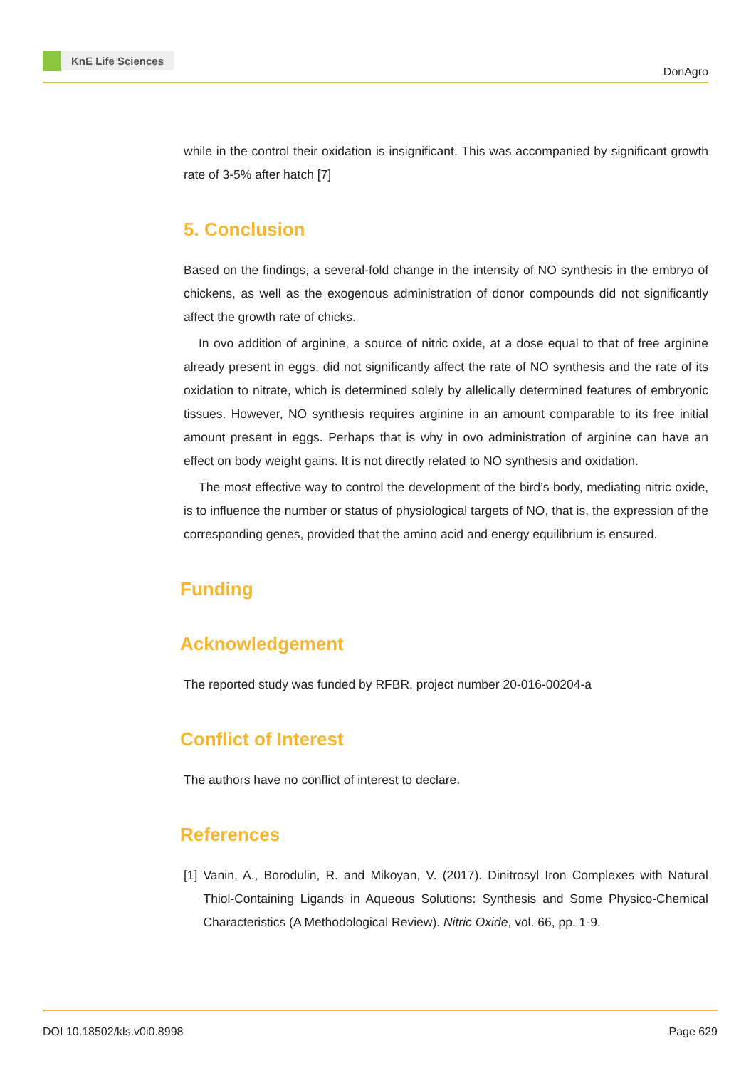KnE Life Sciences
DonAgro
while in the control their oxidation is insignificant. This was accompanied by significant growth rate of 3-5% after hatch [7]
5. Conclusion
Based on the findings, a several-fold change in the intensity of NO synthesis in the embryo of chickens, as well as the exogenous administration of donor compounds did not significantly affect the growth rate of chicks.
In ovo addition of arginine, a source of nitric oxide, at a dose equal to that of free arginine already present in eggs, did not significantly affect the rate of NO synthesis and the rate of its oxidation to nitrate, which is determined solely by allelically determined features of embryonic tissues. However, NO synthesis requires arginine in an amount comparable to its free initial amount present in eggs. Perhaps that is why in ovo administration of arginine can have an effect on body weight gains. It is not directly related to NO synthesis and oxidation.
The most effective way to control the development of the bird’s body, mediating nitric oxide, is to influence the number or status of physiological targets of NO, that is, the expression of the corresponding genes, provided that the amino acid and energy equilibrium is ensured.
Funding
Acknowledgement
The reported study was funded by RFBR, project number 20-016-00204-a
Conflict of Interest
The authors have no conflict of interest to declare.
References
[1] Vanin, A., Borodulin, R. and Mikoyan, V. (2017). Dinitrosyl Iron Complexes with Natural Thiol-Containing Ligands in Aqueous Solutions: Synthesis and Some Physico-Chemical Characteristics (A Methodological Review). Nitric Oxide, vol. 66, pp. 1-9.
DOI 10.18502/kls.v0i0.8998 Page 629